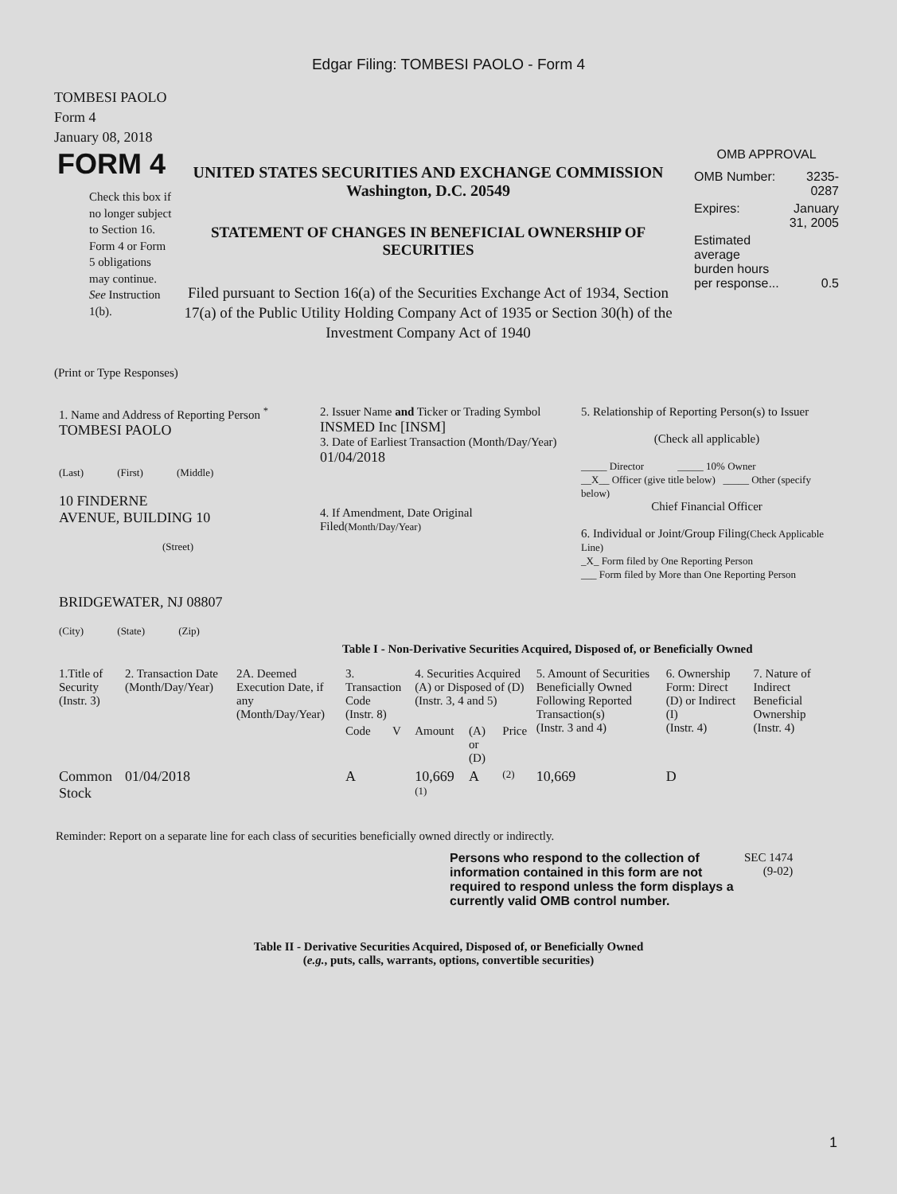Edgar Filing: TOMBESI PAOLO - Form 4
TOMBESI PAOLO
Form 4
January 08, 2018
FORM 4
Check this box if no longer subject to Section 16. Form 4 or Form 5 obligations may continue. See Instruction 1(b).
UNITED STATES SECURITIES AND EXCHANGE COMMISSION
Washington, D.C. 20549
STATEMENT OF CHANGES IN BENEFICIAL OWNERSHIP OF SECURITIES
Filed pursuant to Section 16(a) of the Securities Exchange Act of 1934, Section 17(a) of the Public Utility Holding Company Act of 1935 or Section 30(h) of the Investment Company Act of 1940
OMB APPROVAL
| OMB Number: | 3235-0287 |
| Expires: | January 31, 2005 |
| Estimated average burden hours per response... | 0.5 |
(Print or Type Responses)
| 1. Name and Address of Reporting Person <sup>*</sup> TOMBESI PAOLO (Last) (First) (Middle) 10 FINDERNE AVENUE, BUILDING 10 (Street) BRIDGEWATER, NJ 08807 (City) (State) (Zip) | 2. Issuer Name and Ticker or Trading Symbol INSMED Inc [INSM] 3. Date of Earliest Transaction (Month/Day/Year) 01/04/2018 4. If Amendment, Date Original Filed (Month/Day/Year) | 5. Relationship of Reporting Person(s) to Issuer (Check all applicable) _____ Director _____ 10% Owner __X__ Officer (give title below) _____ Other (specify below) Chief Financial Officer 6. Individual or Joint/Group Filing (Check Applicable Line) _X_ Form filed by One Reporting Person ___ Form filed by More than One Reporting Person |
Table I - Non-Derivative Securities Acquired, Disposed of, or Beneficially Owned
| 1.Title of Security (Instr. 3) | 2. Transaction Date (Month/Day/Year) | 2A. Deemed Execution Date, if any (Month/Day/Year) | 3. Transaction Code (Instr. 8) | | 4. Securities Acquired (A) or Disposed of (D) (Instr. 3, 4 and 5) | | | 5. Amount of Securities Beneficially Owned Following Reported Transaction(s) (Instr. 3 and 4) | 6. Ownership Form: Direct (D) or Indirect (I) (Instr. 4) | 7. Nature of Indirect Beneficial Ownership (Instr. 4) |
| --- | --- | --- | --- | --- | --- | --- | --- | --- | --- | --- |
| | | | Code | V | Amount | (A) or (D) | Price | | | |
| Common Stock | 01/04/2018 | | A | | 10,669 <sup>(1)</sup> | A | (2) | 10,669 | D | |
Reminder: Report on a separate line for each class of securities beneficially owned directly or indirectly.
Persons who respond to the collection of information contained in this form are not required to respond unless the form displays a currently valid OMB control number.
SEC 1474
(9-02)
Table II - Derivative Securities Acquired, Disposed of, or Beneficially Owned
(e.g., puts, calls, warrants, options, convertible securities)
1